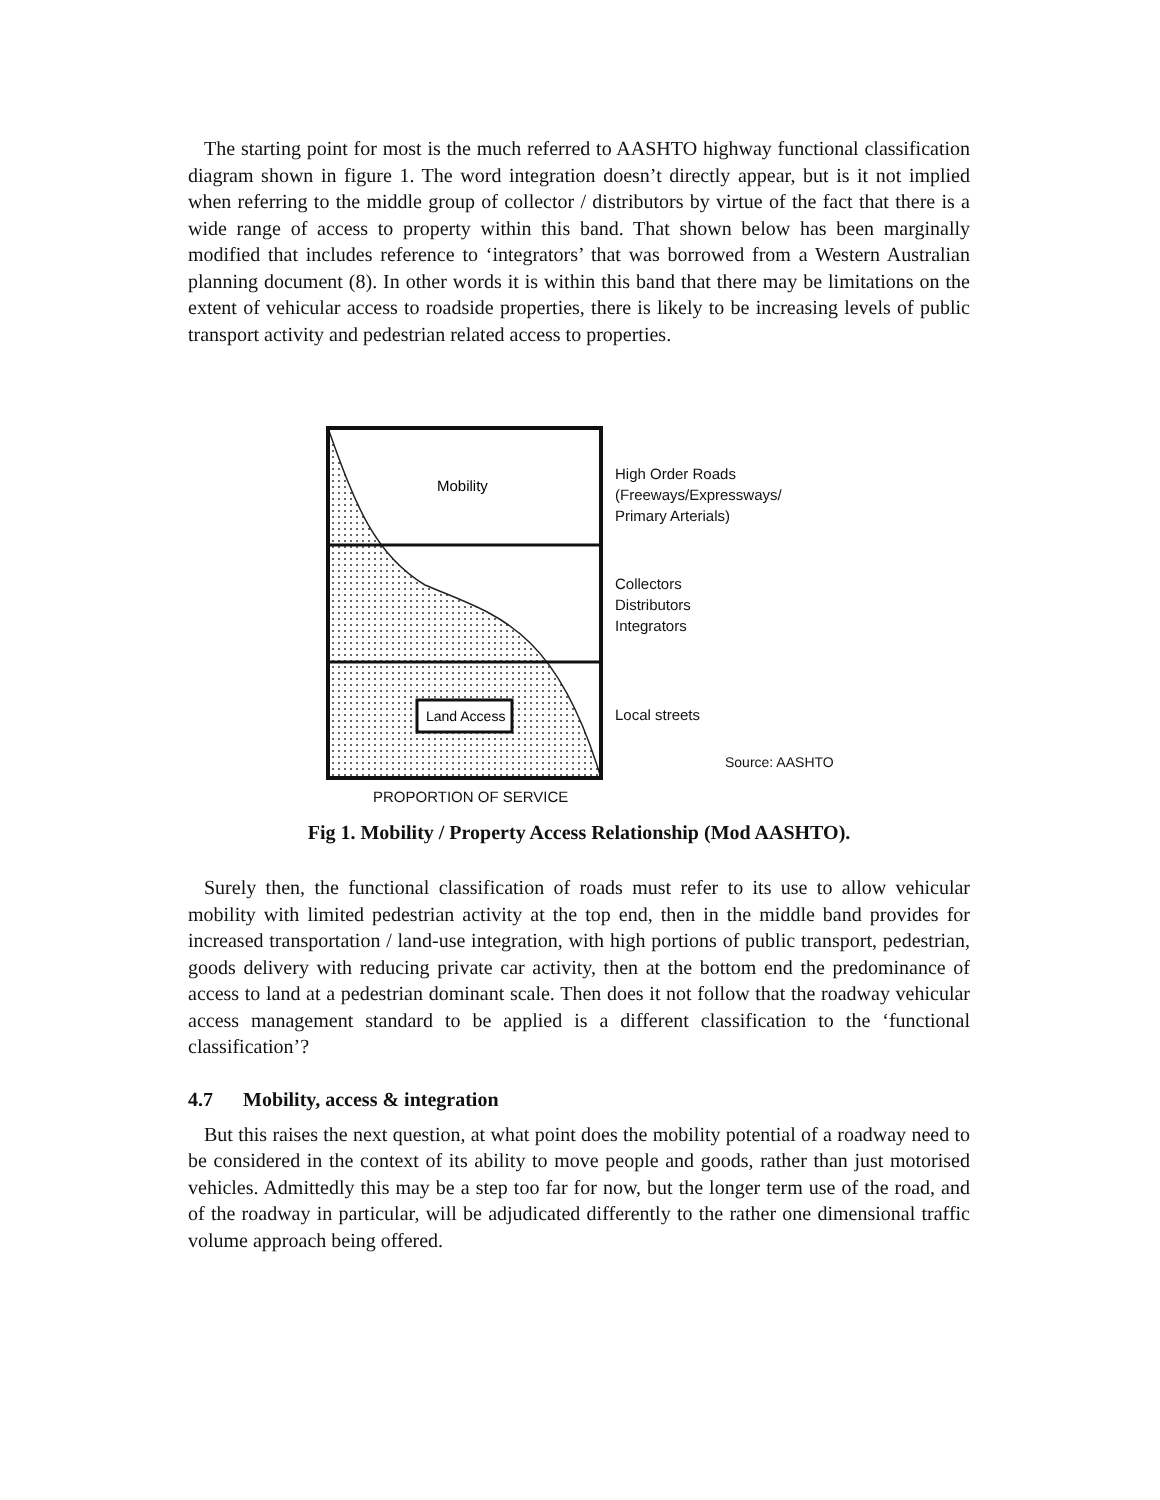The starting point for most is the much referred to AASHTO highway functional classification diagram shown in figure 1. The word integration doesn’t directly appear, but is it not implied when referring to the middle group of collector / distributors by virtue of the fact that there is a wide range of access to property within this band. That shown below has been marginally modified that includes reference to ‘integrators’ that was borrowed from a Western Australian planning document (8). In other words it is within this band that there may be limitations on the extent of vehicular access to roadside properties, there is likely to be increasing levels of public transport activity and pedestrian related access to properties.
Mobility
Land Access
PROPORTION OF SERVICE
High Order Roads
(Freeways/Expressways/
Primary Arterials)
Collectors
Distributors
Integrators
Local streets
Source: AASHTO
Fig 1. Mobility / Property Access Relationship (Mod AASHTO).
Surely then, the functional classification of roads must refer to its use to allow vehicular mobility with limited pedestrian activity at the top end, then in the middle band provides for increased transportation / land-use integration, with high portions of public transport, pedestrian, goods delivery with reducing private car activity, then at the bottom end the predominance of access to land at a pedestrian dominant scale. Then does it not follow that the roadway vehicular access management standard to be applied is a different classification to the ‘functional classification’?
4.7 Mobility, access & integration
But this raises the next question, at what point does the mobility potential of a roadway need to be considered in the context of its ability to move people and goods, rather than just motorised vehicles. Admittedly this may be a step too far for now, but the longer term use of the road, and of the roadway in particular, will be adjudicated differently to the rather one dimensional traffic volume approach being offered.